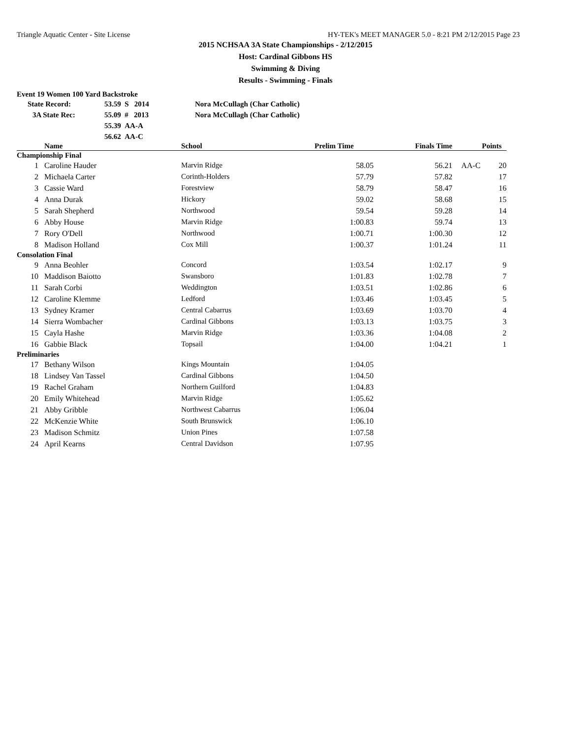Triangle Aquatic Center - Site License HY-TEK's MEET MANAGER 5.0 - 8:21 PM 2/12/2015 Page 23
2015 NCHSAA 3A State Championships - 2/12/2015
Host: Cardinal Gibbons HS
Swimming & Diving
Results - Swimming - Finals
Event 19 Women 100 Yard Backstroke
| State Record: | 53.59 S 2014 | Nora McCullagh (Char Catholic) |
| 3A State Rec: | 55.09 # 2013 | Nora McCullagh (Char Catholic) |
| | 55.39 AA-A | |
| | 56.62 AA-C | |
| Name | | School | Prelim Time | Finals Time | | Points |
| --- | --- | --- | --- | --- | --- | --- |
| Championship Final | | | | | | |
| 1 | Caroline Hauder | Marvin Ridge | 58.05 | 56.21 | AA-C | 20 |
| 2 | Michaela Carter | Corinth-Holders | 57.79 | 57.82 | | 17 |
| 3 | Cassie Ward | Forestview | 58.79 | 58.47 | | 16 |
| 4 | Anna Durak | Hickory | 59.02 | 58.68 | | 15 |
| 5 | Sarah Shepherd | Northwood | 59.54 | 59.28 | | 14 |
| 6 | Abby House | Marvin Ridge | 1:00.83 | 59.74 | | 13 |
| 7 | Rory O'Dell | Northwood | 1:00.71 | 1:00.30 | | 12 |
| 8 | Madison Holland | Cox Mill | 1:00.37 | 1:01.24 | | 11 |
| Consolation Final | | | | | | |
| 9 | Anna Beohler | Concord | 1:03.54 | 1:02.17 | | 9 |
| 10 | Maddison Baiotto | Swansboro | 1:01.83 | 1:02.78 | | 7 |
| 11 | Sarah Corbi | Weddington | 1:03.51 | 1:02.86 | | 6 |
| 12 | Caroline Klemme | Ledford | 1:03.46 | 1:03.45 | | 5 |
| 13 | Sydney Kramer | Central Cabarrus | 1:03.69 | 1:03.70 | | 4 |
| 14 | Sierra Wombacher | Cardinal Gibbons | 1:03.13 | 1:03.75 | | 3 |
| 15 | Cayla Hashe | Marvin Ridge | 1:03.36 | 1:04.08 | | 2 |
| 16 | Gabbie Black | Topsail | 1:04.00 | 1:04.21 | | 1 |
| Preliminaries | | | | | | |
| 17 | Bethany Wilson | Kings Mountain | 1:04.05 | | | |
| 18 | Lindsey Van Tassel | Cardinal Gibbons | 1:04.50 | | | |
| 19 | Rachel Graham | Northern Guilford | 1:04.83 | | | |
| 20 | Emily Whitehead | Marvin Ridge | 1:05.62 | | | |
| 21 | Abby Gribble | Northwest Cabarrus | 1:06.04 | | | |
| 22 | McKenzie White | South Brunswick | 1:06.10 | | | |
| 23 | Madison Schmitz | Union Pines | 1:07.58 | | | |
| 24 | April Kearns | Central Davidson | 1:07.95 | | | |